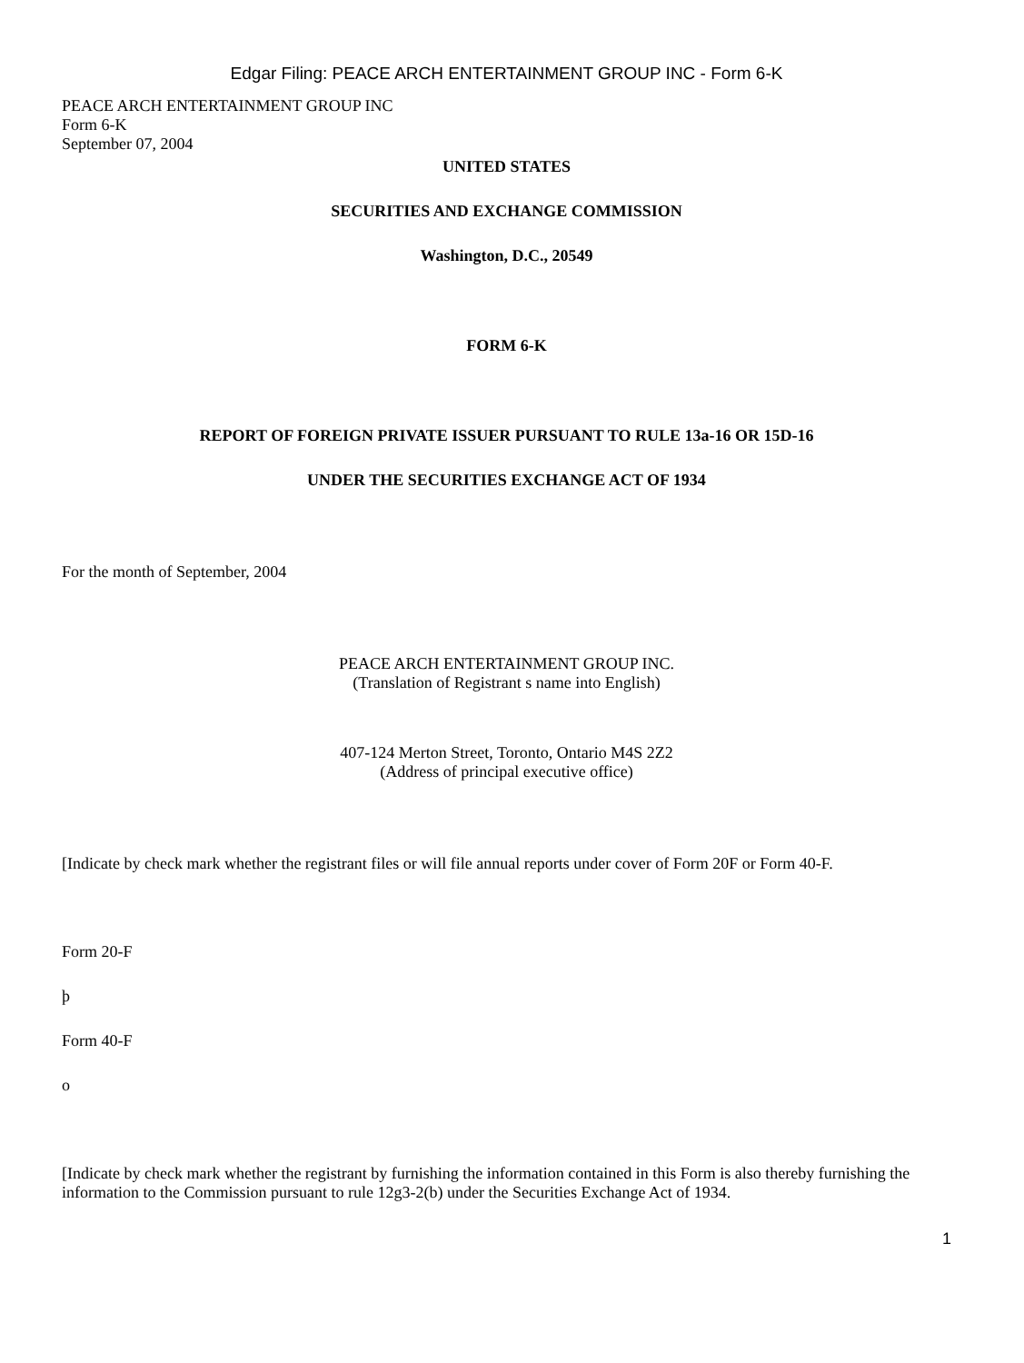Edgar Filing: PEACE ARCH ENTERTAINMENT GROUP INC - Form 6-K
PEACE ARCH ENTERTAINMENT GROUP INC
Form 6-K
September 07, 2004
UNITED STATES
SECURITIES AND EXCHANGE COMMISSION
Washington, D.C., 20549
FORM 6-K
REPORT OF FOREIGN PRIVATE ISSUER PURSUANT TO RULE 13a-16 OR 15D-16
UNDER THE SECURITIES EXCHANGE ACT OF 1934
For the month of September, 2004
PEACE ARCH ENTERTAINMENT GROUP INC.
(Translation of Registrant s name into English)
407-124 Merton Street, Toronto, Ontario M4S 2Z2
(Address of principal executive office)
[Indicate by check mark whether the registrant files or will file annual reports under cover of Form 20F or Form 40-F.
Form 20-F
þ
Form 40-F
o
[Indicate by check mark whether the registrant by furnishing the information contained in this Form is also thereby furnishing the information to the Commission pursuant to rule 12g3-2(b) under the Securities Exchange Act of 1934.
1